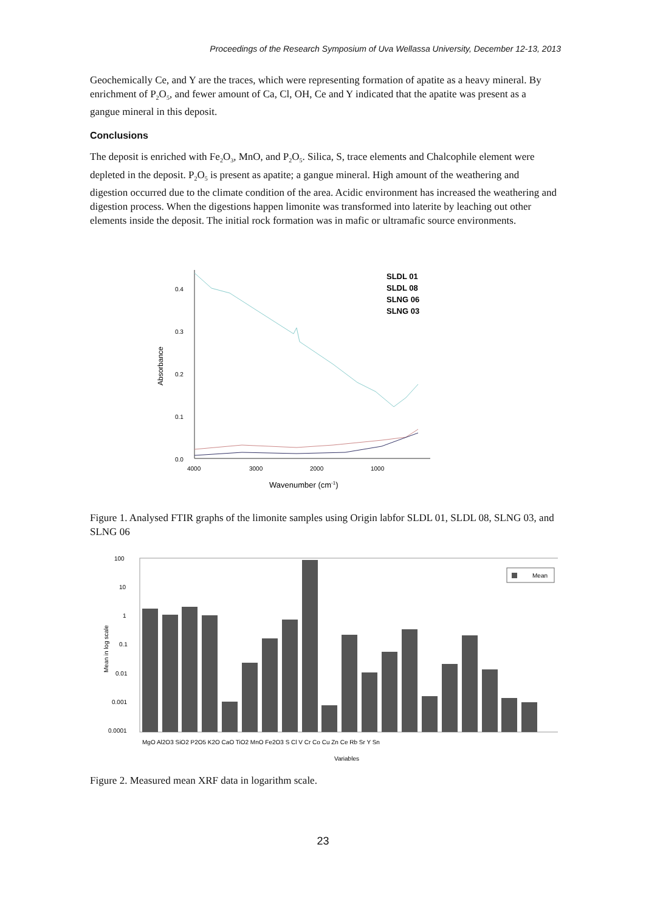Proceedings of the Research Symposium of Uva Wellassa University, December 12-13, 2013
Geochemically Ce, and Y are the traces, which were representing formation of apatite as a heavy mineral. By enrichment of P<sub>2</sub>O<sub>5</sub>, and fewer amount of Ca, Cl, OH, Ce and Y indicated that the apatite was present as a gangue mineral in this deposit.
Conclusions
The deposit is enriched with Fe<sub>2</sub>O<sub>3</sub>, MnO, and P<sub>2</sub>O<sub>5</sub>. Silica, S, trace elements and Chalcophile element were depleted in the deposit. P<sub>2</sub>O<sub>5</sub> is present as apatite; a gangue mineral. High amount of the weathering and digestion occurred due to the climate condition of the area. Acidic environment has increased the weathering and digestion process. When the digestions happen limonite was transformed into laterite by leaching out other elements inside the deposit. The initial rock formation was in mafic or ultramafic source environments.
0.4
0.3
0.2
0.1
0.0
Absorbance
4000
3000
2000
1000
Wavenumber (cm-1)
SLDL 01
SLDL 08
SLNG 06
SLNG 03
Figure 1. Analysed FTIR graphs of the limonite samples using Origin labfor SLDL 01, SLDL 08, SLNG 03, and SLNG 06
100
10
1
0.1
0.01
0.001
0.0001
Mean in log scale
Mean
MgO Al2O3 SiO2 P2O5 K2O CaO TiO2 MnO Fe2O3 S Cl V Cr Co Cu Zn Ce Rb Sr Y Sn
Variables
Figure 2. Measured mean XRF data in logarithm scale.
23